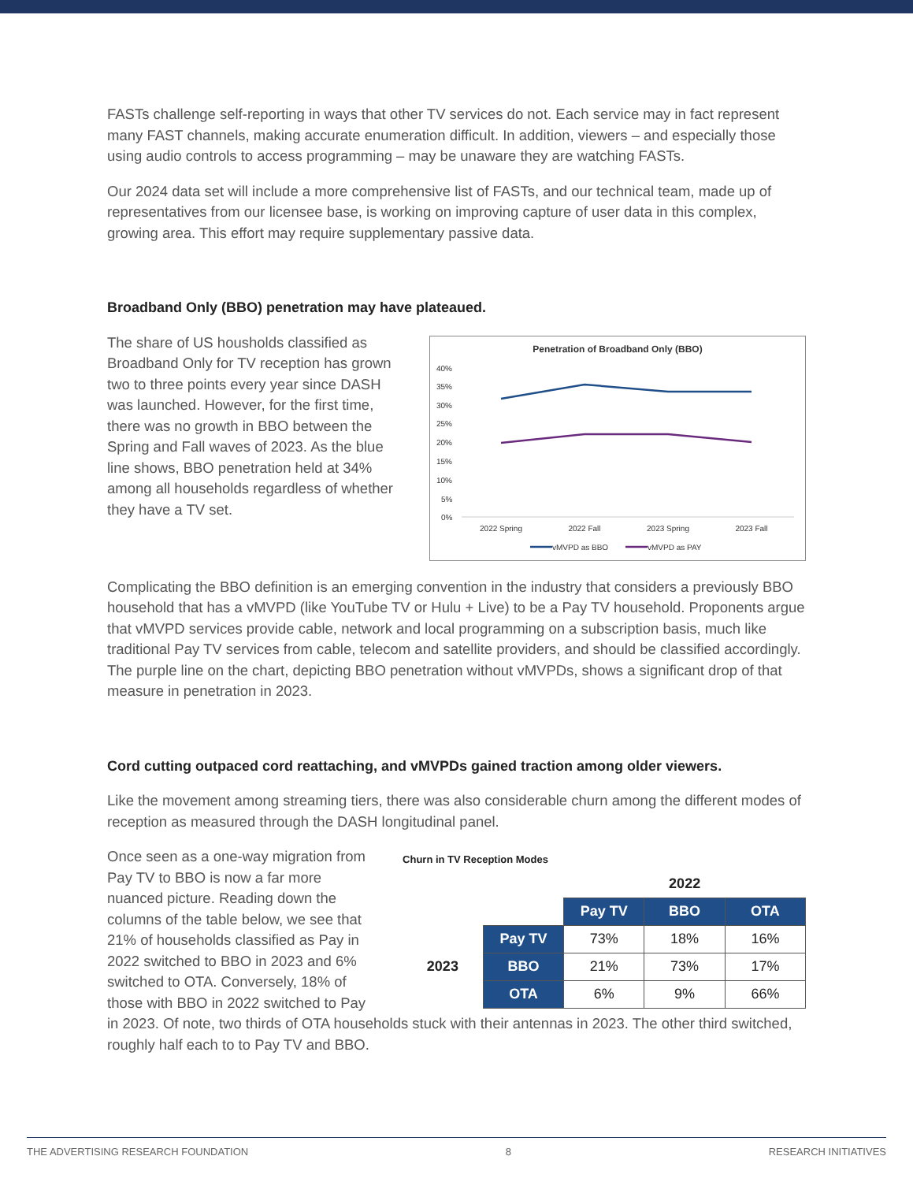FASTs challenge self-reporting in ways that other TV services do not. Each service may in fact represent many FAST channels, making accurate enumeration difficult. In addition, viewers – and especially those using audio controls to access programming – may be unaware they are watching FASTs.
Our 2024 data set will include a more comprehensive list of FASTs, and our technical team, made up of representatives from our licensee base, is working on improving capture of user data in this complex, growing area. This effort may require supplementary passive data.
Broadband Only (BBO) penetration may have plateaued.
The share of US housholds classified as Broadband Only for TV reception has grown two to three points every year since DASH was launched. However, for the first time, there was no growth in BBO between the Spring and Fall waves of 2023. As the blue line shows, BBO penetration held at 34% among all households regardless of whether they have a TV set.
Penetration of Broadband Only (BBO)
40%
35%
30%
25%
20%
15%
10%
5%
0%
2022 Spring
2022 Fall
2023 Spring
2023 Fall
vMVPD as BBO
vMVPD as PAY
Complicating the BBO definition is an emerging convention in the industry that considers a previously BBO household that has a vMVPD (like YouTube TV or Hulu + Live) to be a Pay TV household. Proponents argue that vMVPD services provide cable, network and local programming on a subscription basis, much like traditional Pay TV services from cable, telecom and satellite providers, and should be classified accordingly. The purple line on the chart, depicting BBO penetration without vMVPDs, shows a significant drop of that measure in penetration in 2023.
Cord cutting outpaced cord reattaching, and vMVPDs gained traction among older viewers.
Like the movement among streaming tiers, there was also considerable churn among the different modes of reception as measured through the DASH longitudinal panel.
Once seen as a one-way migration from Pay TV to BBO is now a far more nuanced picture. Reading down the columns of the table below, we see that 21% of households classified as Pay in 2022 switched to BBO in 2023 and 6% switched to OTA. Conversely, 18% of those with BBO in 2022 switched to Pay
Churn in TV Reception Modes
| | | 2022 | | |
| | | Pay TV | BBO | OTA |
| 2023 | Pay TV | 73% | 18% | 16% |
| | BBO | 21% | 73% | 17% |
| | OTA | 6% | 9% | 66% |
in 2023. Of note, two thirds of OTA households stuck with their antennas in 2023. The other third switched, roughly half each to to Pay TV and BBO.
THE ADVERTISING RESEARCH FOUNDATION 8 RESEARCH INITIATIVES